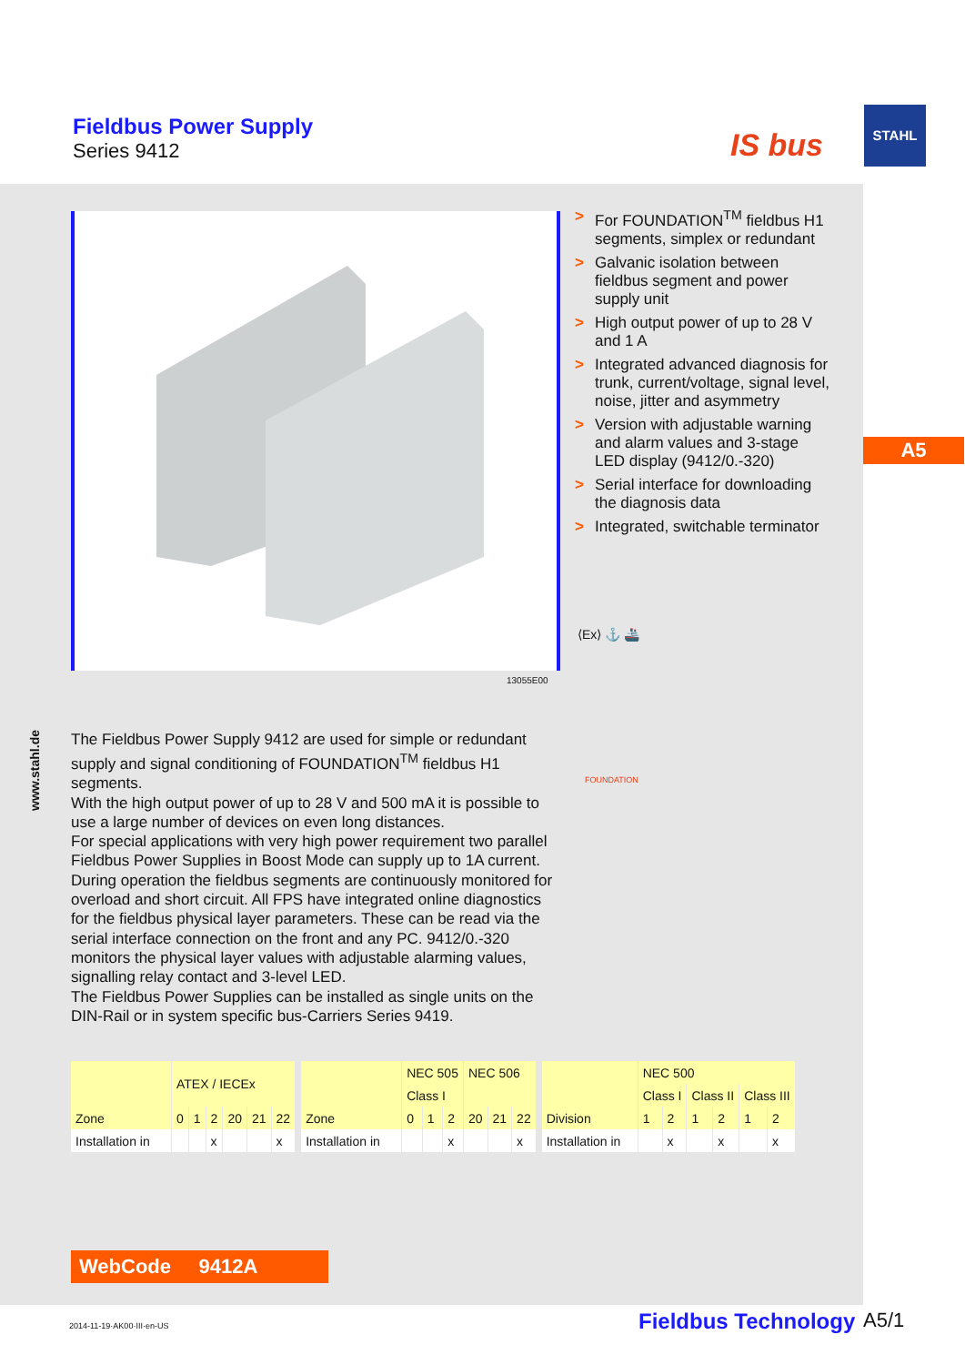Fieldbus Power Supply
Series 9412
IS bus
STAHL
www.stahl.de
13055E00
> For FOUNDATION<sup>TM</sup> fieldbus H1 segments, simplex or redundant
> Galvanic isolation between fieldbus segment and power supply unit
> High output power of up to 28 V and 1 A
> Integrated advanced diagnosis for trunk, current/voltage, signal level, noise, jitter and asymmetry
> Version with adjustable warning and alarm values and 3-stage LED display (9412/0.-320)
> Serial interface for downloading the diagnosis data
> Integrated, switchable terminator
⟨Ex⟩ ⚓ 🚢
FOUNDATION
The Fieldbus Power Supply 9412 are used for simple or redundant supply and signal conditioning of FOUNDATION<sup>TM</sup> fieldbus H1 segments.
With the high output power of up to 28 V and 500 mA it is possible to use a large number of devices on even long distances.
For special applications with very high power requirement two parallel Fieldbus Power Supplies in Boost Mode can supply up to 1A current.
During operation the fieldbus segments are continuously monitored for overload and short circuit. All FPS have integrated online diagnostics for the fieldbus physical layer parameters. These can be read via the serial interface connection on the front and any PC. 9412/0.-320 monitors the physical layer values with adjustable alarming values, signalling relay contact and 3-level LED.
The Fieldbus Power Supplies can be installed as single units on the DIN-Rail or in system specific bus-Carriers Series 9419.
| | ATEX / IECEx | | | | | |
| Zone | 0 | 1 | 2 | 20 | 21 | 22 |
| Installation in | | | x | | | x |
| | NEC 505 | | | NEC 506 | | |
| | Class I | | | | | |
| Zone | 0 | 1 | 2 | 20 | 21 | 22 |
| Installation in | | | x | | | x |
| | NEC 500 | | | | | |
| | Class I | | Class II | | Class III | |
| Division | 1 | 2 | 1 | 2 | 1 | 2 |
| Installation in | | x | | x | | x |
WebCode 9412A
A5
2014-11-19·AK00·III·en-US Fieldbus Technology A5/1